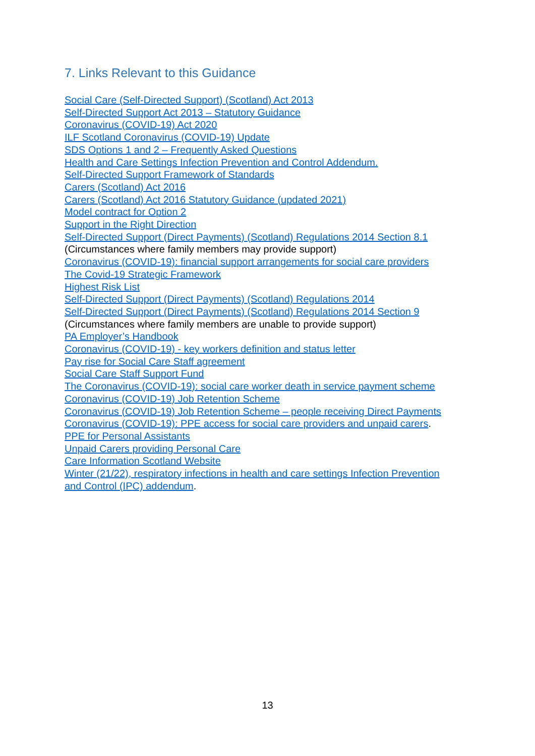7. Links Relevant to this Guidance
Social Care (Self-Directed Support) (Scotland) Act 2013
Self-Directed Support Act 2013 – Statutory Guidance
Coronavirus (COVID-19) Act 2020
ILF Scotland Coronavirus (COVID-19) Update
SDS Options 1 and 2 – Frequently Asked Questions
Health and Care Settings Infection Prevention and Control Addendum.
Self-Directed Support Framework of Standards
Carers (Scotland) Act 2016
Carers (Scotland) Act 2016 Statutory Guidance (updated 2021)
Model contract for Option 2
Support in the Right Direction
Self-Directed Support (Direct Payments) (Scotland) Regulations 2014 Section 8.1
(Circumstances where family members may provide support)
Coronavirus (COVID-19): financial support arrangements for social care providers
The Covid-19 Strategic Framework
Highest Risk List
Self-Directed Support (Direct Payments) (Scotland) Regulations 2014
Self-Directed Support (Direct Payments) (Scotland) Regulations 2014 Section 9
(Circumstances where family members are unable to provide support)
PA Employer’s Handbook
Coronavirus (COVID-19) - key workers definition and status letter
Pay rise for Social Care Staff agreement
Social Care Staff Support Fund
The Coronavirus (COVID-19): social care worker death in service payment scheme
Coronavirus (COVID-19) Job Retention Scheme
Coronavirus (COVID-19) Job Retention Scheme – people receiving Direct Payments
Coronavirus (COVID-19): PPE access for social care providers and unpaid carers.
PPE for Personal Assistants
Unpaid Carers providing Personal Care
Care Information Scotland Website
Winter (21/22), respiratory infections in health and care settings Infection Prevention
and Control (IPC) addendum.
13